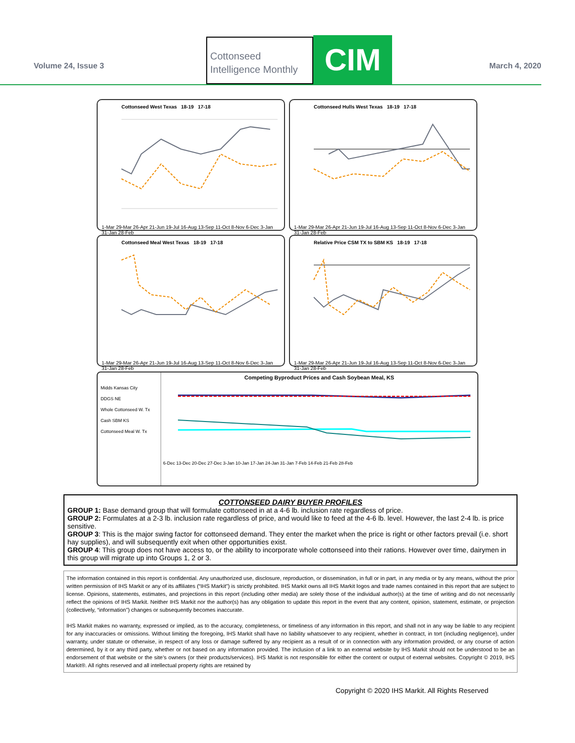Volume 24, Issue 3
Cottonseed
Intelligence Monthly
CIM
March 4, 2020
Cottonseed West Texas 18-19 17-18
1-Mar 29-Mar 26-Apr 21-Jun 19-Jul 16-Aug 13-Sep 11-Oct 8-Nov 6-Dec 3-Jan 31-Jan 28-Feb
Cottonseed Hulls West Texas 18-19 17-18
1-Mar 29-Mar 26-Apr 21-Jun 19-Jul 16-Aug 13-Sep 11-Oct 8-Nov 6-Dec 3-Jan 31-Jan 28-Feb
Cottonseed Meal West Texas 18-19 17-18
1-Mar 29-Mar 26-Apr 21-Jun 19-Jul 16-Aug 13-Sep 11-Oct 8-Nov 6-Dec 3-Jan 31-Jan 28-Feb
Relative Price CSM TX to SBM KS 18-19 17-18
1-Mar 29-Mar 26-Apr 21-Jun 19-Jul 16-Aug 13-Sep 11-Oct 8-Nov 6-Dec 3-Jan 31-Jan 28-Feb
Midds Kansas City
DDGS NE
Whole Cottonseed W. Tx
Cash SBM KS
Cottonseed Meal W. Tx
Competing Byproduct Prices and Cash Soybean Meal, KS
6-Dec 13-Dec 20-Dec 27-Dec 3-Jan 10-Jan 17-Jan 24-Jan 31-Jan 7-Feb 14-Feb 21-Feb 28-Feb
COTTONSEED DAIRY BUYER PROFILES
GROUP 1: Base demand group that will formulate cottonseed in at a 4-6 lb. inclusion rate regardless of price.
GROUP 2: Formulates at a 2-3 lb. inclusion rate regardless of price, and would like to feed at the 4-6 lb. level. However, the last 2-4 lb. is price sensitive.
GROUP 3: This is the major swing factor for cottonseed demand. They enter the market when the price is right or other factors prevail (i.e. short hay supplies), and will subsequently exit when other opportunities exist.
GROUP 4: This group does not have access to, or the ability to incorporate whole cottonseed into their rations. However over time, dairymen in this group will migrate up into Groups 1, 2 or 3.
The information contained in this report is confidential. Any unauthorized use, disclosure, reproduction, or dissemination, in full or in part, in any media or by any means, without the prior written permission of IHS Markit or any of its affiliates (“IHS Markit”) is strictly prohibited. IHS Markit owns all IHS Markit logos and trade names contained in this report that are subject to license. Opinions, statements, estimates, and projections in this report (including other media) are solely those of the individual author(s) at the time of writing and do not necessarily reflect the opinions of IHS Markit. Neither IHS Markit nor the author(s) has any obligation to update this report in the event that any content, opinion, statement, estimate, or projection (collectively, “information”) changes or subsequently becomes inaccurate.
IHS Markit makes no warranty, expressed or implied, as to the accuracy, completeness, or timeliness of any information in this report, and shall not in any way be liable to any recipient for any inaccuracies or omissions. Without limiting the foregoing, IHS Markit shall have no liability whatsoever to any recipient, whether in contract, in tort (including negligence), under warranty, under statute or otherwise, in respect of any loss or damage suffered by any recipient as a result of or in connection with any information provided, or any course of action determined, by it or any third party, whether or not based on any information provided. The inclusion of a link to an external website by IHS Markit should not be understood to be an endorsement of that website or the site’s owners (or their products/services). IHS Markit is not responsible for either the content or output of external websites. Copyright © 2019, IHS Markit®. All rights reserved and all intellectual property rights are retained by
Copyright © 2020 IHS Markit. All Rights Reserved